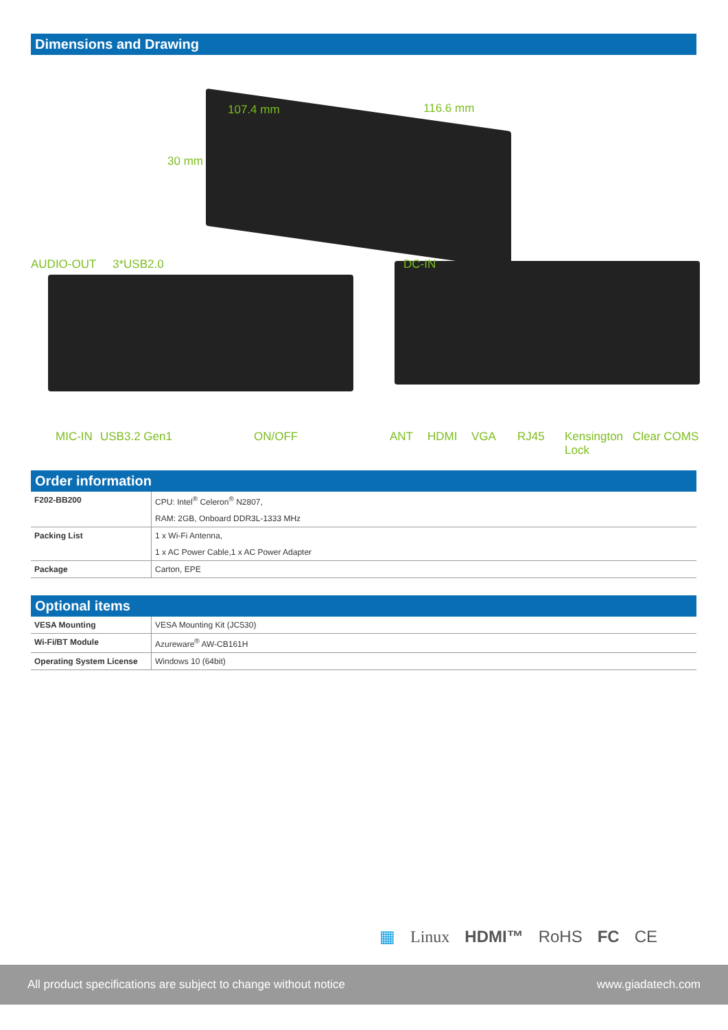Dimensions and Drawing
107.4 mm 116.6 mm
30 mm
AUDIO-OUT 3*USB2.0 DC-IN
MIC-IN USB3.2 Gen1 ON/OFF ANT HDMI VGA RJ45
Kensington
Lock
Clear COMS
Order information
| F202-BB200 | CPU: Intel<sup>®</sup> Celeron<sup>®</sup> N2807, |
| | RAM: 2GB, Onboard DDR3L-1333 MHz |
| Packing List | 1 x Wi-Fi Antenna, |
| | 1 x AC Power Cable,1 x AC Power Adapter |
| Package | Carton, EPE |
Optional items
| VESA Mounting | VESA Mounting Kit (JC530) |
| Wi-Fi/BT Module | Azureware<sup>®</sup> AW-CB161H |
| Operating System License | Windows 10 (64bit) |
▦ Linux HDMI™ RoHS FC CE
All product specifications are subject to change without notice www.giadatech.com